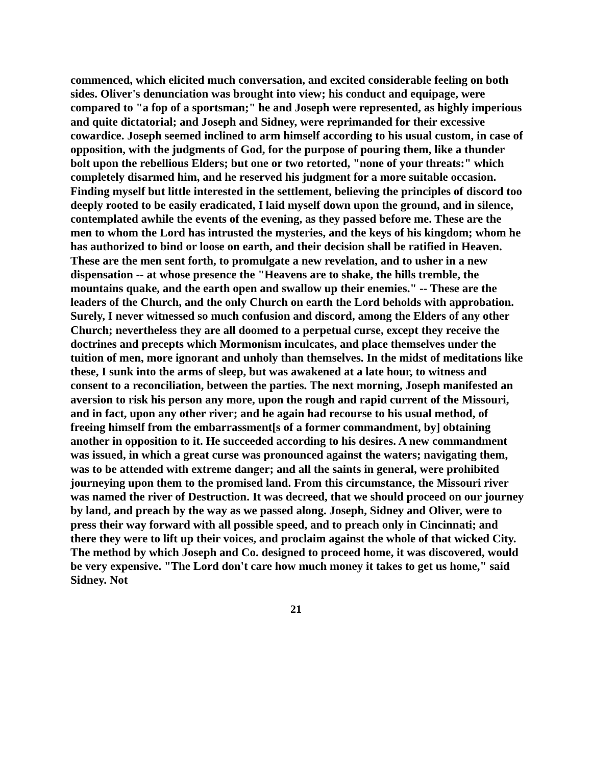commenced, which elicited much conversation, and excited considerable feeling on both sides. Oliver's denunciation was brought into view; his conduct and equipage, were compared to "a fop of a sportsman;" he and Joseph were represented, as highly imperious and quite dictatorial; and Joseph and Sidney, were reprimanded for their excessive cowardice. Joseph seemed inclined to arm himself according to his usual custom, in case of opposition, with the judgments of God, for the purpose of pouring them, like a thunder bolt upon the rebellious Elders; but one or two retorted, "none of your threats:" which completely disarmed him, and he reserved his judgment for a more suitable occasion. Finding myself but little interested in the settlement, believing the principles of discord too deeply rooted to be easily eradicated, I laid myself down upon the ground, and in silence, contemplated awhile the events of the evening, as they passed before me. These are the men to whom the Lord has intrusted the mysteries, and the keys of his kingdom; whom he has authorized to bind or loose on earth, and their decision shall be ratified in Heaven. These are the men sent forth, to promulgate a new revelation, and to usher in a new dispensation -- at whose presence the "Heavens are to shake, the hills tremble, the mountains quake, and the earth open and swallow up their enemies." -- These are the leaders of the Church, and the only Church on earth the Lord beholds with approbation. Surely, I never witnessed so much confusion and discord, among the Elders of any other Church; nevertheless they are all doomed to a perpetual curse, except they receive the doctrines and precepts which Mormonism inculcates, and place themselves under the tuition of men, more ignorant and unholy than themselves. In the midst of meditations like these, I sunk into the arms of sleep, but was awakened at a late hour, to witness and consent to a reconciliation, between the parties. The next morning, Joseph manifested an aversion to risk his person any more, upon the rough and rapid current of the Missouri, and in fact, upon any other river; and he again had recourse to his usual method, of freeing himself from the embarrassment[s of a former commandment, by] obtaining another in opposition to it. He succeeded according to his desires. A new commandment was issued, in which a great curse was pronounced against the waters; navigating them, was to be attended with extreme danger; and all the saints in general, were prohibited journeying upon them to the promised land. From this circumstance, the Missouri river was named the river of Destruction. It was decreed, that we should proceed on our journey by land, and preach by the way as we passed along. Joseph, Sidney and Oliver, were to press their way forward with all possible speed, and to preach only in Cincinnati; and there they were to lift up their voices, and proclaim against the whole of that wicked City. The method by which Joseph and Co. designed to proceed home, it was discovered, would be very expensive. "The Lord don't care how much money it takes to get us home," said Sidney. Not
21